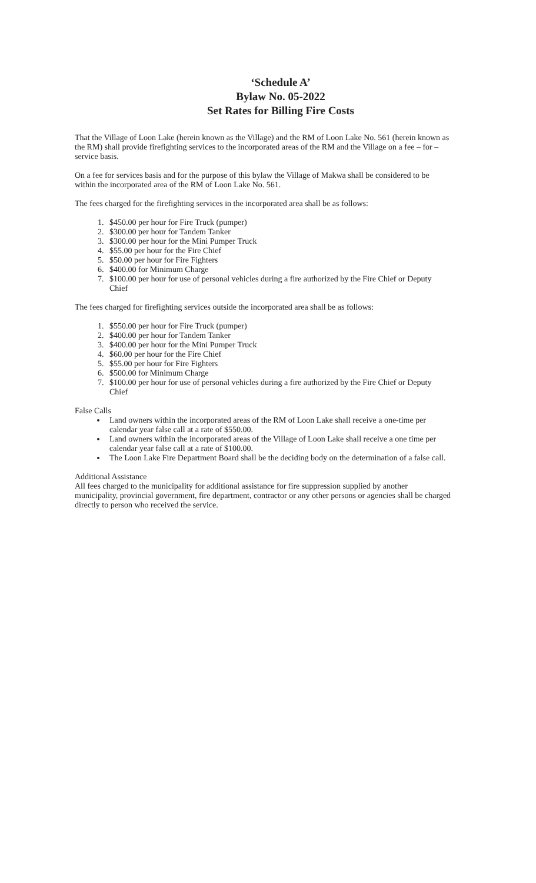‘Schedule A’
Bylaw No. 05-2022
Set Rates for Billing Fire Costs
That the Village of Loon Lake (herein known as the Village) and the RM of Loon Lake No. 561 (herein known as the RM) shall provide firefighting services to the incorporated areas of the RM and the Village on a fee – for – service basis.
On a fee for services basis and for the purpose of this bylaw the Village of Makwa shall be considered to be within the incorporated area of the RM of Loon Lake No. 561.
The fees charged for the firefighting services in the incorporated area shall be as follows:
1. $450.00 per hour for Fire Truck (pumper)
2. $300.00 per hour for Tandem Tanker
3. $300.00 per hour for the Mini Pumper Truck
4. $55.00 per hour for the Fire Chief
5. $50.00 per hour for Fire Fighters
6. $400.00 for Minimum Charge
7. $100.00 per hour for use of personal vehicles during a fire authorized by the Fire Chief or Deputy Chief
The fees charged for firefighting services outside the incorporated area shall be as follows:
1. $550.00 per hour for Fire Truck (pumper)
2. $400.00 per hour for Tandem Tanker
3. $400.00 per hour for the Mini Pumper Truck
4. $60.00 per hour for the Fire Chief
5. $55.00 per hour for Fire Fighters
6. $500.00 for Minimum Charge
7. $100.00 per hour for use of personal vehicles during a fire authorized by the Fire Chief or Deputy Chief
False Calls
Land owners within the incorporated areas of the RM of Loon Lake shall receive a one-time per calendar year false call at a rate of $550.00.
Land owners within the incorporated areas of the Village of Loon Lake shall receive a one time per calendar year false call at a rate of $100.00.
The Loon Lake Fire Department Board shall be the deciding body on the determination of a false call.
Additional Assistance
All fees charged to the municipality for additional assistance for fire suppression supplied by another municipality, provincial government, fire department, contractor or any other persons or agencies shall be charged directly to person who received the service.